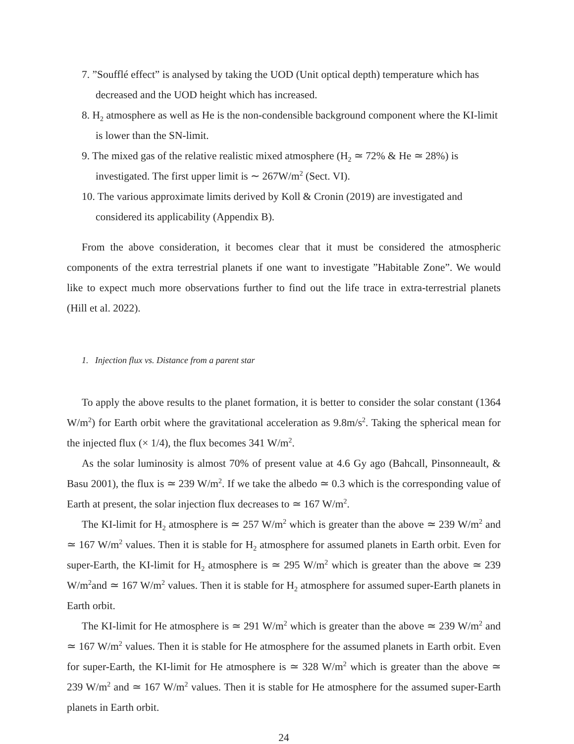7. ”Soufflé effect” is analysed by taking the UOD (Unit optical depth) temperature which has decreased and the UOD height which has increased.
8. H<sub>2</sub> atmosphere as well as He is the non-condensible background component where the KI-limit is lower than the SN-limit.
9. The mixed gas of the relative realistic mixed atmosphere (H<sub>2</sub> ≃ 72% & He ≃ 28%) is investigated. The first upper limit is ∼ 267W/m<sup>2</sup> (Sect. VI).
10. The various approximate limits derived by Koll & Cronin (2019) are investigated and considered its applicability (Appendix B).
From the above consideration, it becomes clear that it must be considered the atmospheric components of the extra terrestrial planets if one want to investigate ”Habitable Zone”. We would like to expect much more observations further to find out the life trace in extra-terrestrial planets (Hill et al. 2022).
1. Injection flux vs. Distance from a parent star
To apply the above results to the planet formation, it is better to consider the solar constant (1364 W/m<sup>2</sup>) for Earth orbit where the gravitational acceleration as 9.8m/s<sup>2</sup>. Taking the spherical mean for the injected flux (× 1/4), the flux becomes 341 W/m<sup>2</sup>.
As the solar luminosity is almost 70% of present value at 4.6 Gy ago (Bahcall, Pinsonneault, & Basu 2001), the flux is ≃ 239 W/m<sup>2</sup>. If we take the albedo ≃ 0.3 which is the corresponding value of Earth at present, the solar injection flux decreases to ≃ 167 W/m<sup>2</sup>.
The KI-limit for H<sub>2</sub> atmosphere is ≃ 257 W/m<sup>2</sup> which is greater than the above ≃ 239 W/m<sup>2</sup> and ≃ 167 W/m<sup>2</sup> values. Then it is stable for H<sub>2</sub> atmosphere for assumed planets in Earth orbit. Even for super-Earth, the KI-limit for H<sub>2</sub> atmosphere is ≃ 295 W/m<sup>2</sup> which is greater than the above ≃ 239 W/m<sup>2</sup>and ≃ 167 W/m<sup>2</sup> values. Then it is stable for H<sub>2</sub> atmosphere for assumed super-Earth planets in Earth orbit.
The KI-limit for He atmosphere is ≃ 291 W/m<sup>2</sup> which is greater than the above ≃ 239 W/m<sup>2</sup> and ≃ 167 W/m<sup>2</sup> values. Then it is stable for He atmosphere for the assumed planets in Earth orbit. Even for super-Earth, the KI-limit for He atmosphere is ≃ 328 W/m<sup>2</sup> which is greater than the above ≃ 239 W/m<sup>2</sup> and ≃ 167 W/m<sup>2</sup> values. Then it is stable for He atmosphere for the assumed super-Earth planets in Earth orbit.
24